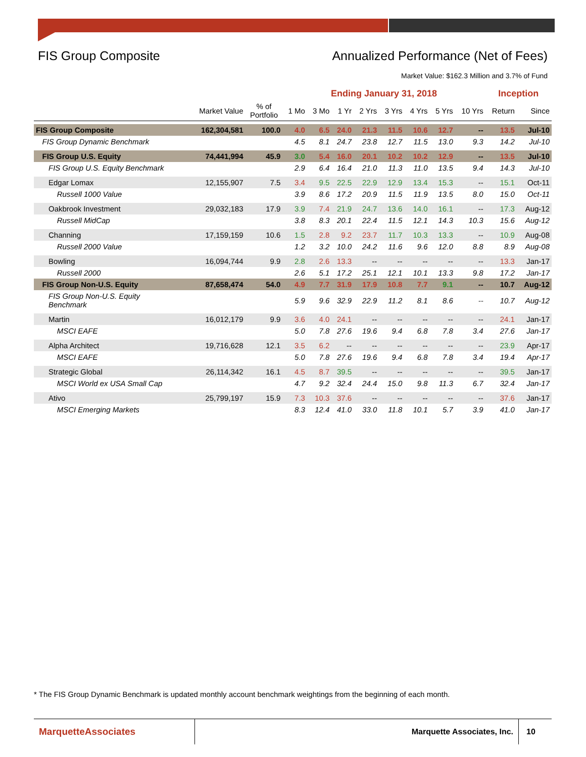FIS Group Composite Annualized Performance (Net of Fees)
Market Value: $162.3 Million and 3.7% of Fund
| | | | Ending January 31, 2018 | | | | | | | | Inception | |
| --- | --- | --- | --- | --- | --- | --- | --- | --- | --- | --- | --- | --- |
| | Market Value | % of Portfolio | 1 Mo | 3 Mo | 1 Yr | 2 Yrs | 3 Yrs | 4 Yrs | 5 Yrs | 10 Yrs | Return | Since |
| FIS Group Composite | 162,304,581 | 100.0 | 4.0 | 6.5 | 24.0 | 21.3 | 11.5 | 10.6 | 12.7 | -- | 13.5 | Jul-10 |
| FIS Group Dynamic Benchmark | | | 4.5 | 8.1 | 24.7 | 23.8 | 12.7 | 11.5 | 13.0 | 9.3 | 14.2 | Jul-10 |
| FIS Group U.S. Equity | 74,441,994 | 45.9 | 3.0 | 5.4 | 16.0 | 20.1 | 10.2 | 10.2 | 12.9 | -- | 13.5 | Jul-10 |
| FIS Group U.S. Equity Benchmark | | | 2.9 | 6.4 | 16.4 | 21.0 | 11.3 | 11.0 | 13.5 | 9.4 | 14.3 | Jul-10 |
| Edgar Lomax | 12,155,907 | 7.5 | 3.4 | 9.5 | 22.5 | 22.9 | 12.9 | 13.4 | 15.3 | -- | 15.1 | Oct-11 |
| Russell 1000 Value | | | 3.9 | 8.6 | 17.2 | 20.9 | 11.5 | 11.9 | 13.5 | 8.0 | 15.0 | Oct-11 |
| Oakbrook Investment | 29,032,183 | 17.9 | 3.9 | 7.4 | 21.9 | 24.7 | 13.6 | 14.0 | 16.1 | -- | 17.3 | Aug-12 |
| Russell MidCap | | | 3.8 | 8.3 | 20.1 | 22.4 | 11.5 | 12.1 | 14.3 | 10.3 | 15.6 | Aug-12 |
| Channing | 17,159,159 | 10.6 | 1.5 | 2.8 | 9.2 | 23.7 | 11.7 | 10.3 | 13.3 | -- | 10.9 | Aug-08 |
| Russell 2000 Value | | | 1.2 | 3.2 | 10.0 | 24.2 | 11.6 | 9.6 | 12.0 | 8.8 | 8.9 | Aug-08 |
| Bowling | 16,094,744 | 9.9 | 2.8 | 2.6 | 13.3 | -- | -- | -- | -- | -- | 13.3 | Jan-17 |
| Russell 2000 | | | 2.6 | 5.1 | 17.2 | 25.1 | 12.1 | 10.1 | 13.3 | 9.8 | 17.2 | Jan-17 |
| FIS Group Non-U.S. Equity | 87,658,474 | 54.0 | 4.9 | 7.7 | 31.9 | 17.9 | 10.8 | 7.7 | 9.1 | -- | 10.7 | Aug-12 |
| FIS Group Non-U.S. Equity Benchmark | | | 5.9 | 9.6 | 32.9 | 22.9 | 11.2 | 8.1 | 8.6 | -- | 10.7 | Aug-12 |
| Martin | 16,012,179 | 9.9 | 3.6 | 4.0 | 24.1 | -- | -- | -- | -- | -- | 24.1 | Jan-17 |
| MSCI EAFE | | | 5.0 | 7.8 | 27.6 | 19.6 | 9.4 | 6.8 | 7.8 | 3.4 | 27.6 | Jan-17 |
| Alpha Architect | 19,716,628 | 12.1 | 3.5 | 6.2 | -- | -- | -- | -- | -- | -- | 23.9 | Apr-17 |
| MSCI EAFE | | | 5.0 | 7.8 | 27.6 | 19.6 | 9.4 | 6.8 | 7.8 | 3.4 | 19.4 | Apr-17 |
| Strategic Global | 26,114,342 | 16.1 | 4.5 | 8.7 | 39.5 | -- | -- | -- | -- | -- | 39.5 | Jan-17 |
| MSCI World ex USA Small Cap | | | 4.7 | 9.2 | 32.4 | 24.4 | 15.0 | 9.8 | 11.3 | 6.7 | 32.4 | Jan-17 |
| Ativo | 25,799,197 | 15.9 | 7.3 | 10.3 | 37.6 | -- | -- | -- | -- | -- | 37.6 | Jan-17 |
| MSCI Emerging Markets | | | 8.3 | 12.4 | 41.0 | 33.0 | 11.8 | 10.1 | 5.7 | 3.9 | 41.0 | Jan-17 |
* The FIS Group Dynamic Benchmark is updated monthly account benchmark weightings from the beginning of each month.
MarquetteAssociates
Marquette Associates, Inc. 10